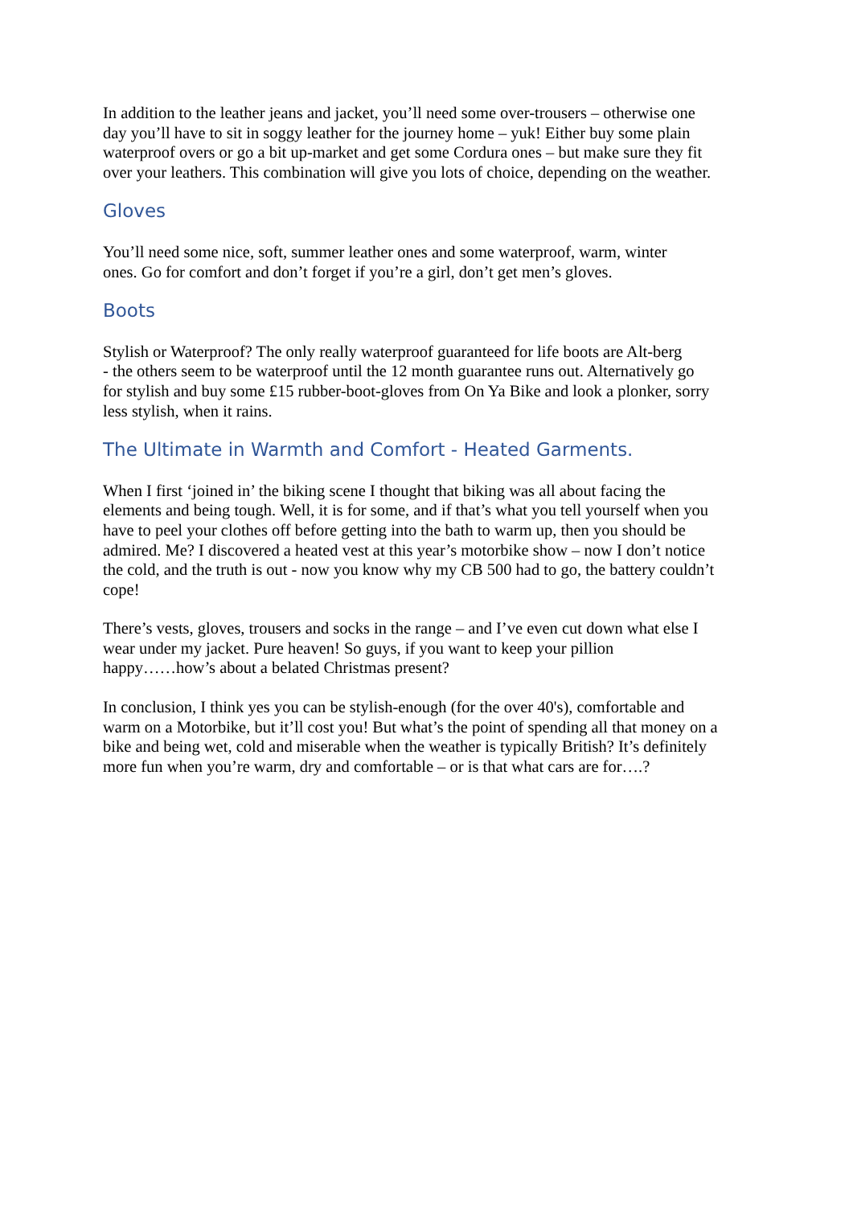In addition to the leather jeans and jacket, you’ll need some over-trousers – otherwise one day you’ll have to sit in soggy leather for the journey home – yuk! Either buy some plain waterproof overs or go a bit up-market and get some Cordura ones – but make sure they fit over your leathers. This combination will give you lots of choice, depending on the weather.
Gloves
You’ll need some nice, soft, summer leather ones and some waterproof, warm, winter ones. Go for comfort and don’t forget if you’re a girl, don’t get men’s gloves.
Boots
Stylish or Waterproof? The only really waterproof guaranteed for life boots are Alt-berg - the others seem to be waterproof until the 12 month guarantee runs out. Alternatively go for stylish and buy some £15 rubber-boot-gloves from On Ya Bike and look a plonker, sorry less stylish, when it rains.
The Ultimate in Warmth and Comfort - Heated Garments.
When I first ‘joined in’ the biking scene I thought that biking was all about facing the elements and being tough. Well, it is for some, and if that’s what you tell yourself when you have to peel your clothes off before getting into the bath to warm up, then you should be admired. Me? I discovered a heated vest at this year’s motorbike show – now I don’t notice the cold, and the truth is out - now you know why my CB 500 had to go, the battery couldn’t cope!
There’s vests, gloves, trousers and socks in the range – and I’ve even cut down what else I wear under my jacket. Pure heaven! So guys, if you want to keep your pillion happy……how’s about a belated Christmas present?
In conclusion, I think yes you can be stylish-enough (for the over 40's), comfortable and warm on a Motorbike, but it’ll cost you! But what’s the point of spending all that money on a bike and being wet, cold and miserable when the weather is typically British? It’s definitely more fun when you’re warm, dry and comfortable – or is that what cars are for….?